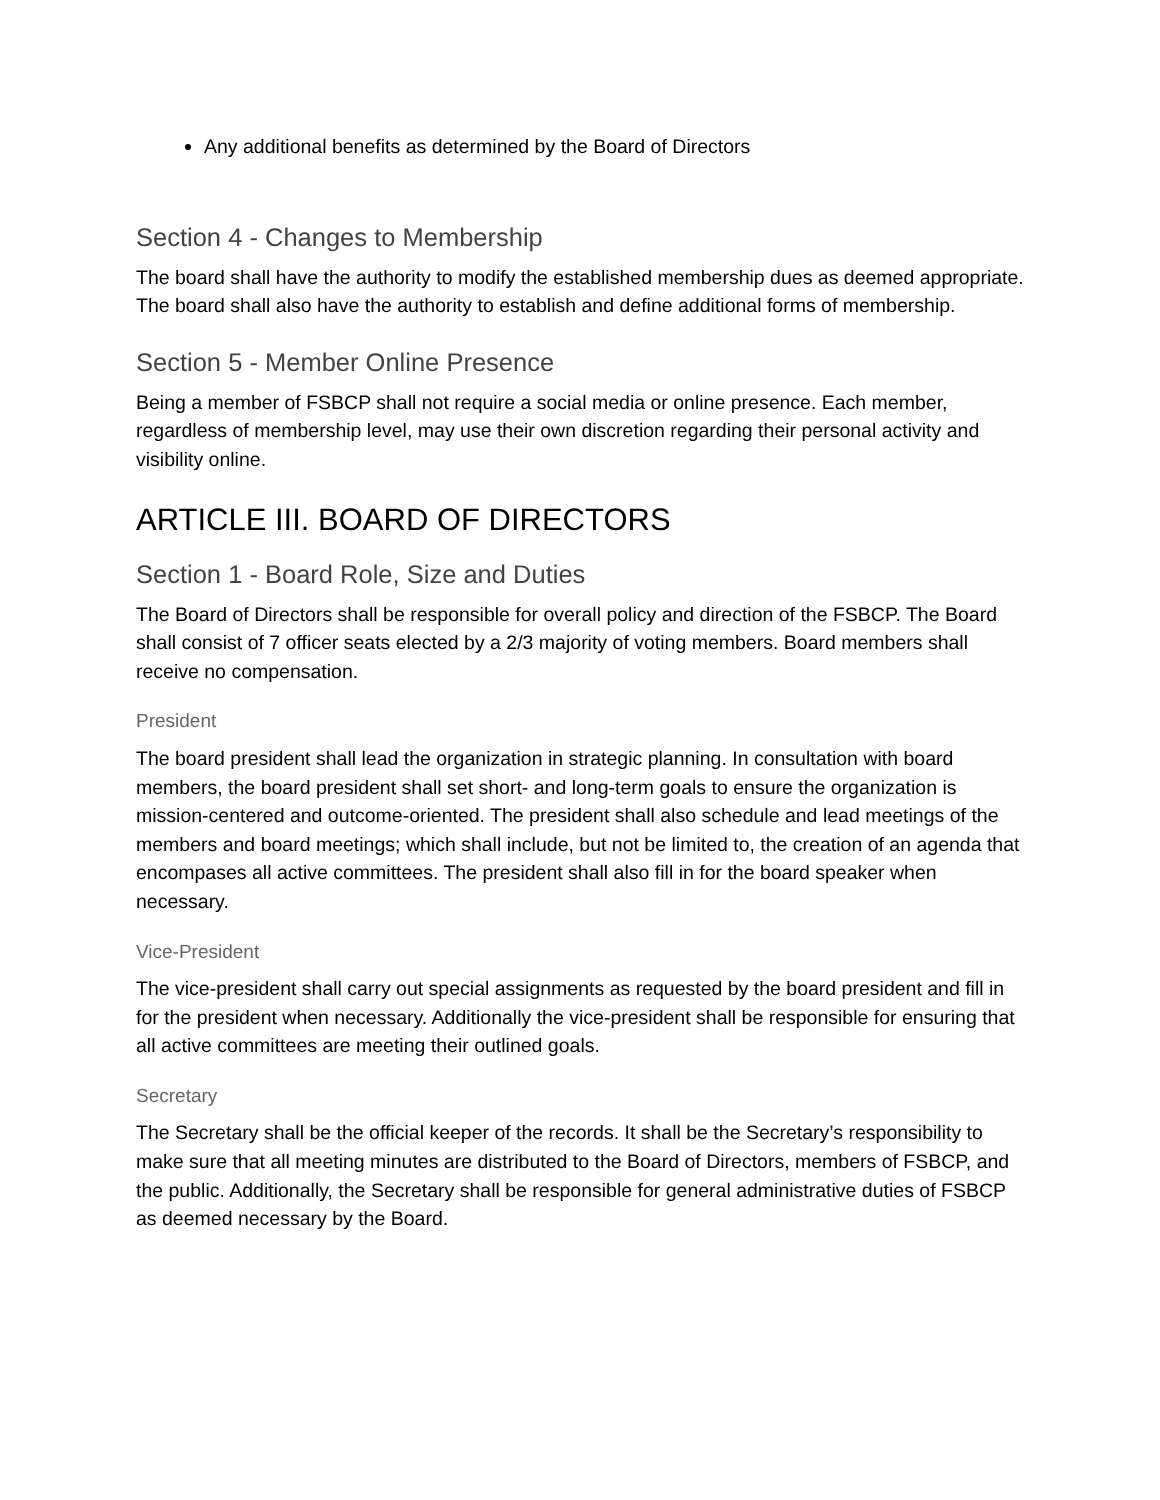Any additional benefits as determined by the Board of Directors
Section 4 - Changes to Membership
The board shall have the authority to modify the established membership dues as deemed appropriate. The board shall also have the authority to establish and define additional forms of membership.
Section 5 - Member Online Presence
Being a member of FSBCP shall not require a social media or online presence. Each member, regardless of membership level, may use their own discretion regarding their personal activity and visibility online.
ARTICLE III. BOARD OF DIRECTORS
Section 1 - Board Role, Size and Duties
The Board of Directors shall be responsible for overall policy and direction of the FSBCP. The Board shall consist of 7 officer seats elected by a 2/3 majority of voting members. Board members shall receive no compensation.
President
The board president shall lead the organization in strategic planning. In consultation with board members, the board president shall set short- and long-term goals to ensure the organization is mission-centered and outcome-oriented. The president shall also schedule and lead meetings of the members and board meetings; which shall include, but not be limited to, the creation of an agenda that encompases all active committees. The president shall also fill in for the board speaker when necessary.
Vice-President
The vice-president shall carry out special assignments as requested by the board president and fill in for the president when necessary. Additionally the vice-president shall be responsible for ensuring that all active committees are meeting their outlined goals.
Secretary
The Secretary shall be the official keeper of the records. It shall be the Secretary’s responsibility to make sure that all meeting minutes are distributed to the Board of Directors, members of FSBCP, and the public. Additionally, the Secretary shall be responsible for general administrative duties of FSBCP as deemed necessary by the Board.